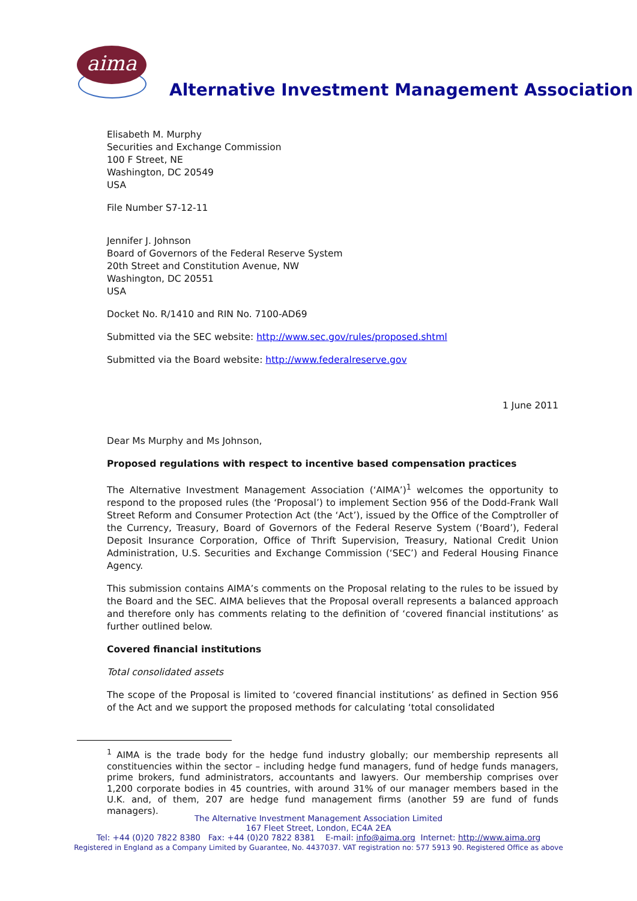aima
Alternative Investment Management Association
Elisabeth M. Murphy
Securities and Exchange Commission
100 F Street, NE
Washington, DC 20549
USA
File Number S7-12-11
Jennifer J. Johnson
Board of Governors of the Federal Reserve System
20th Street and Constitution Avenue, NW
Washington, DC 20551
USA
Docket No. R/1410 and RIN No. 7100-AD69
Submitted via the SEC website: http://www.sec.gov/rules/proposed.shtml
Submitted via the Board website: http://www.federalreserve.gov
1 June 2011
Dear Ms Murphy and Ms Johnson,
Proposed regulations with respect to incentive based compensation practices
The Alternative Investment Management Association (‘AIMA’)<sup>1</sup> welcomes the opportunity to respond to the proposed rules (the ‘Proposal’) to implement Section 956 of the Dodd-Frank Wall Street Reform and Consumer Protection Act (the ‘Act’), issued by the Office of the Comptroller of the Currency, Treasury, Board of Governors of the Federal Reserve System (‘Board’), Federal Deposit Insurance Corporation, Office of Thrift Supervision, Treasury, National Credit Union Administration, U.S. Securities and Exchange Commission (‘SEC’) and Federal Housing Finance Agency.
This submission contains AIMA’s comments on the Proposal relating to the rules to be issued by the Board and the SEC. AIMA believes that the Proposal overall represents a balanced approach and therefore only has comments relating to the definition of ‘covered financial institutions’ as further outlined below.
Covered financial institutions
Total consolidated assets
The scope of the Proposal is limited to ‘covered financial institutions’ as defined in Section 956 of the Act and we support the proposed methods for calculating ‘total consolidated
<sup>1</sup> AIMA is the trade body for the hedge fund industry globally; our membership represents all constituencies within the sector – including hedge fund managers, fund of hedge funds managers, prime brokers, fund administrators, accountants and lawyers. Our membership comprises over 1,200 corporate bodies in 45 countries, with around 31% of our manager members based in the U.K. and, of them, 207 are hedge fund management firms (another 59 are fund of funds managers).
The Alternative Investment Management Association Limited
167 Fleet Street, London, EC4A 2EA
Tel: +44 (0)20 7822 8380 Fax: +44 (0)20 7822 8381 E-mail: info@aima.org Internet: http://www.aima.org
Registered in England as a Company Limited by Guarantee, No. 4437037. VAT registration no: 577 5913 90. Registered Office as above